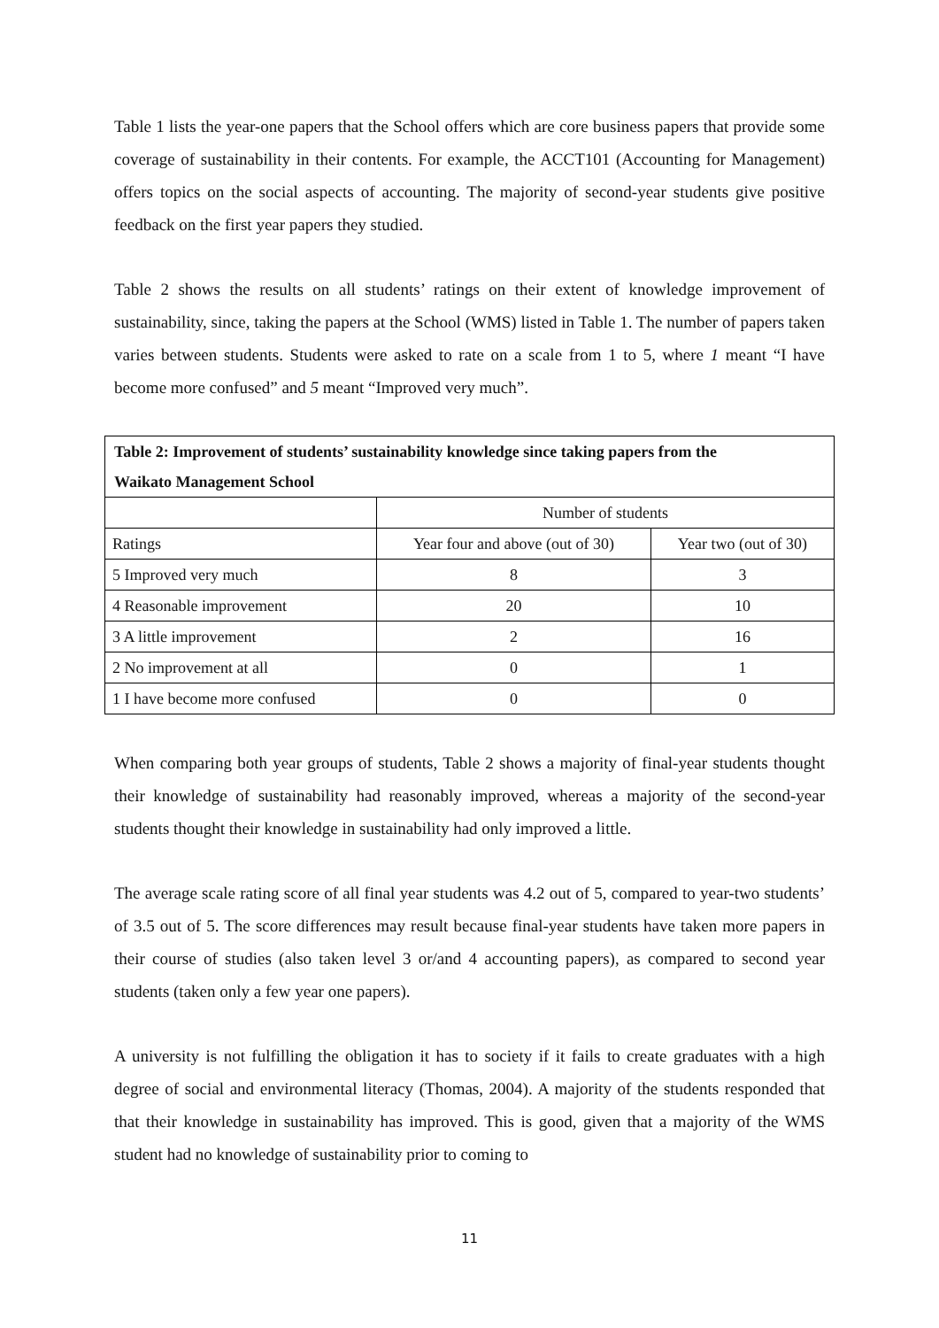Table 1 lists the year-one papers that the School offers which are core business papers that provide some coverage of sustainability in their contents. For example, the ACCT101 (Accounting for Management) offers topics on the social aspects of accounting. The majority of second-year students give positive feedback on the first year papers they studied.
Table 2 shows the results on all students’ ratings on their extent of knowledge improvement of sustainability, since, taking the papers at the School (WMS) listed in Table 1. The number of papers taken varies between students. Students were asked to rate on a scale from 1 to 5, where 1 meant “I have become more confused” and 5 meant “Improved very much”.
| Table 2: Improvement of students’ sustainability knowledge since taking papers from the Waikato Management School | | |
| | Number of students | |
| Ratings | Year four and above (out of 30) | Year two (out of 30) |
| 5 Improved very much | 8 | 3 |
| 4 Reasonable improvement | 20 | 10 |
| 3 A little improvement | 2 | 16 |
| 2 No improvement at all | 0 | 1 |
| 1 I have become more confused | 0 | 0 |
When comparing both year groups of students, Table 2 shows a majority of final-year students thought their knowledge of sustainability had reasonably improved, whereas a majority of the second-year students thought their knowledge in sustainability had only improved a little.
The average scale rating score of all final year students was 4.2 out of 5, compared to year-two students’ of 3.5 out of 5. The score differences may result because final-year students have taken more papers in their course of studies (also taken level 3 or/and 4 accounting papers), as compared to second year students (taken only a few year one papers).
A university is not fulfilling the obligation it has to society if it fails to create graduates with a high degree of social and environmental literacy (Thomas, 2004). A majority of the students responded that that their knowledge in sustainability has improved. This is good, given that a majority of the WMS student had no knowledge of sustainability prior to coming to
11